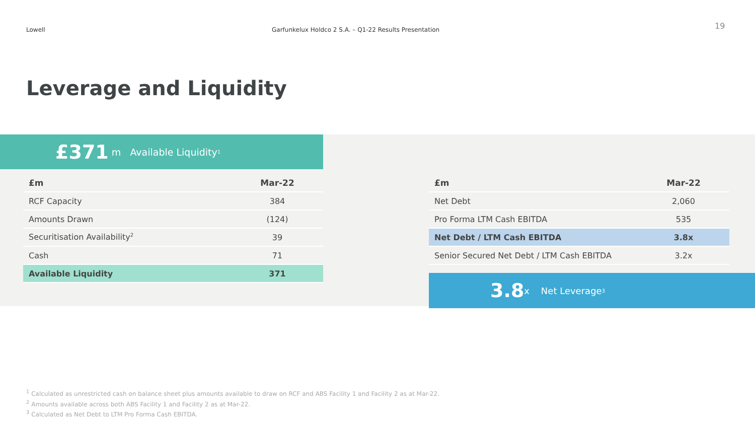Lowell Garfunkelux Holdco 2 S.A. – Q1-22 Results Presentation
19
Leverage and Liquidity
£371 m Available Liquidity<sup>1</sup>
| £m | Mar-22 |
| --- | --- |
| RCF Capacity | 384 |
| Amounts Drawn | (124) |
| Securitisation Availability<sup>2</sup> | 39 |
| Cash | 71 |
| Available Liquidity | 371 |
| £m | Mar-22 |
| --- | --- |
| Net Debt | 2,060 |
| Pro Forma LTM Cash EBITDA | 535 |
| Net Debt / LTM Cash EBITDA | 3.8x |
| Senior Secured Net Debt / LTM Cash EBITDA | 3.2x |
3.8 x Net Leverage<sup>3</sup>
<sup>1</sup> Calculated as unrestricted cash on balance sheet plus amounts available to draw on RCF and ABS Facility 1 and Facility 2 as at Mar-22.
<sup>2</sup> Amounts available across both ABS Facility 1 and Facility 2 as at Mar-22.
<sup>3</sup> Calculated as Net Debt to LTM Pro Forma Cash EBITDA.